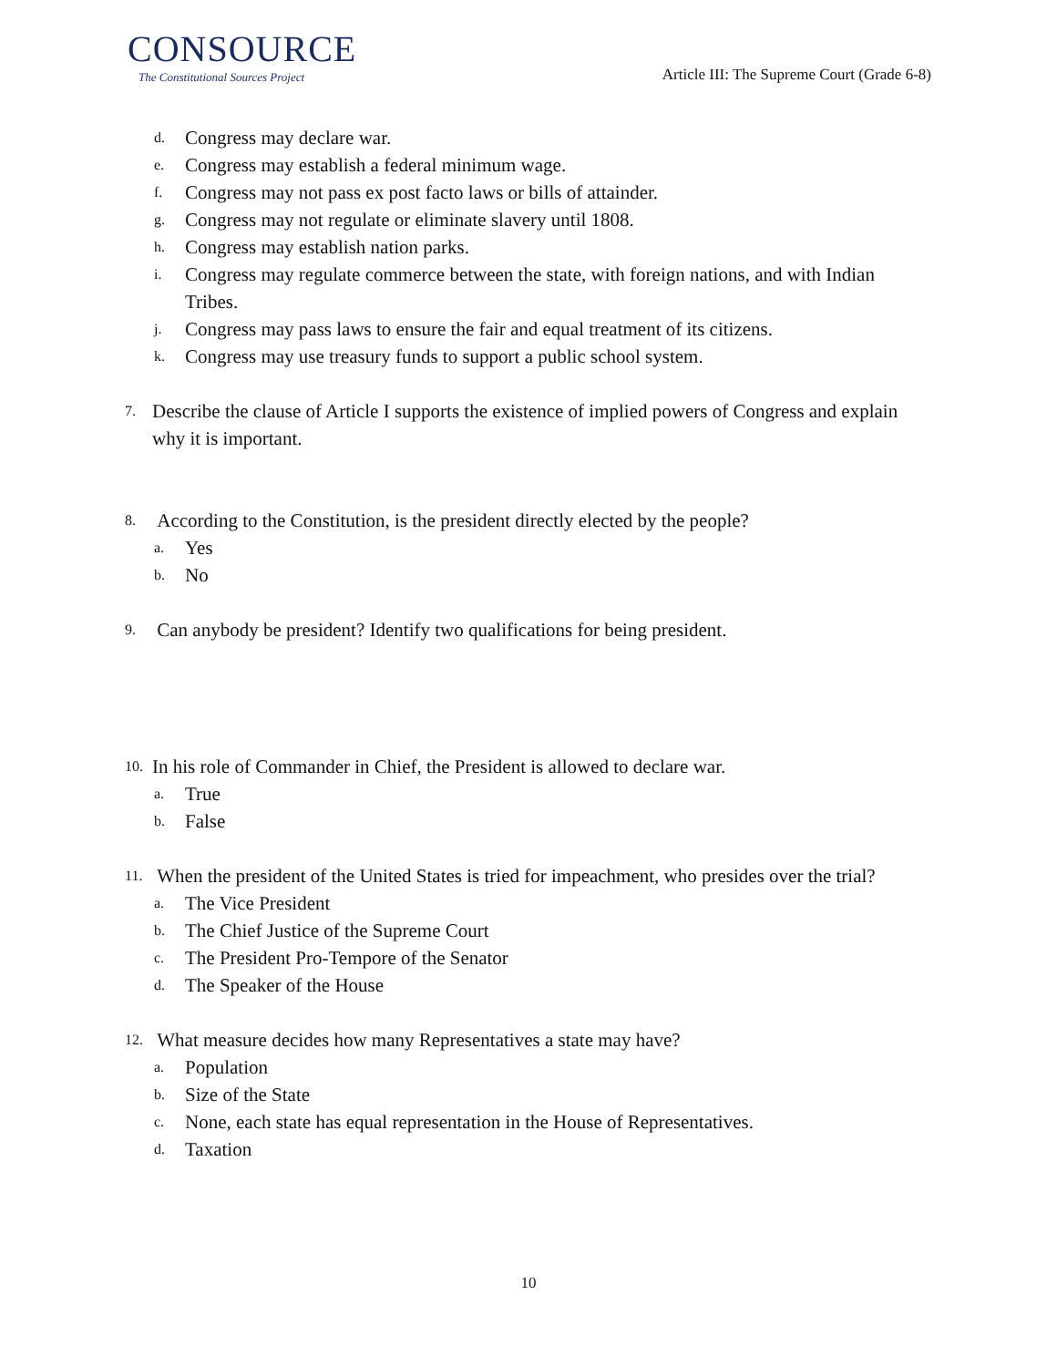CONSOURCE
The Constitutional Sources Project
Article III: The Supreme Court (Grade 6-8)
d. Congress may declare war.
e. Congress may establish a federal minimum wage.
f. Congress may not pass ex post facto laws or bills of attainder.
g. Congress may not regulate or eliminate slavery until 1808.
h. Congress may establish nation parks.
i. Congress may regulate commerce between the state, with foreign nations, and with Indian Tribes.
j. Congress may pass laws to ensure the fair and equal treatment of its citizens.
k. Congress may use treasury funds to support a public school system.
7. Describe the clause of Article I supports the existence of implied powers of Congress and explain why it is important.
8. According to the Constitution, is the president directly elected by the people?
a. Yes
b. No
9. Can anybody be president? Identify two qualifications for being president.
10. In his role of Commander in Chief, the President is allowed to declare war.
a. True
b. False
11. When the president of the United States is tried for impeachment, who presides over the trial?
a. The Vice President
b. The Chief Justice of the Supreme Court
c. The President Pro-Tempore of the Senator
d. The Speaker of the House
12. What measure decides how many Representatives a state may have?
a. Population
b. Size of the State
c. None, each state has equal representation in the House of Representatives.
d. Taxation
10